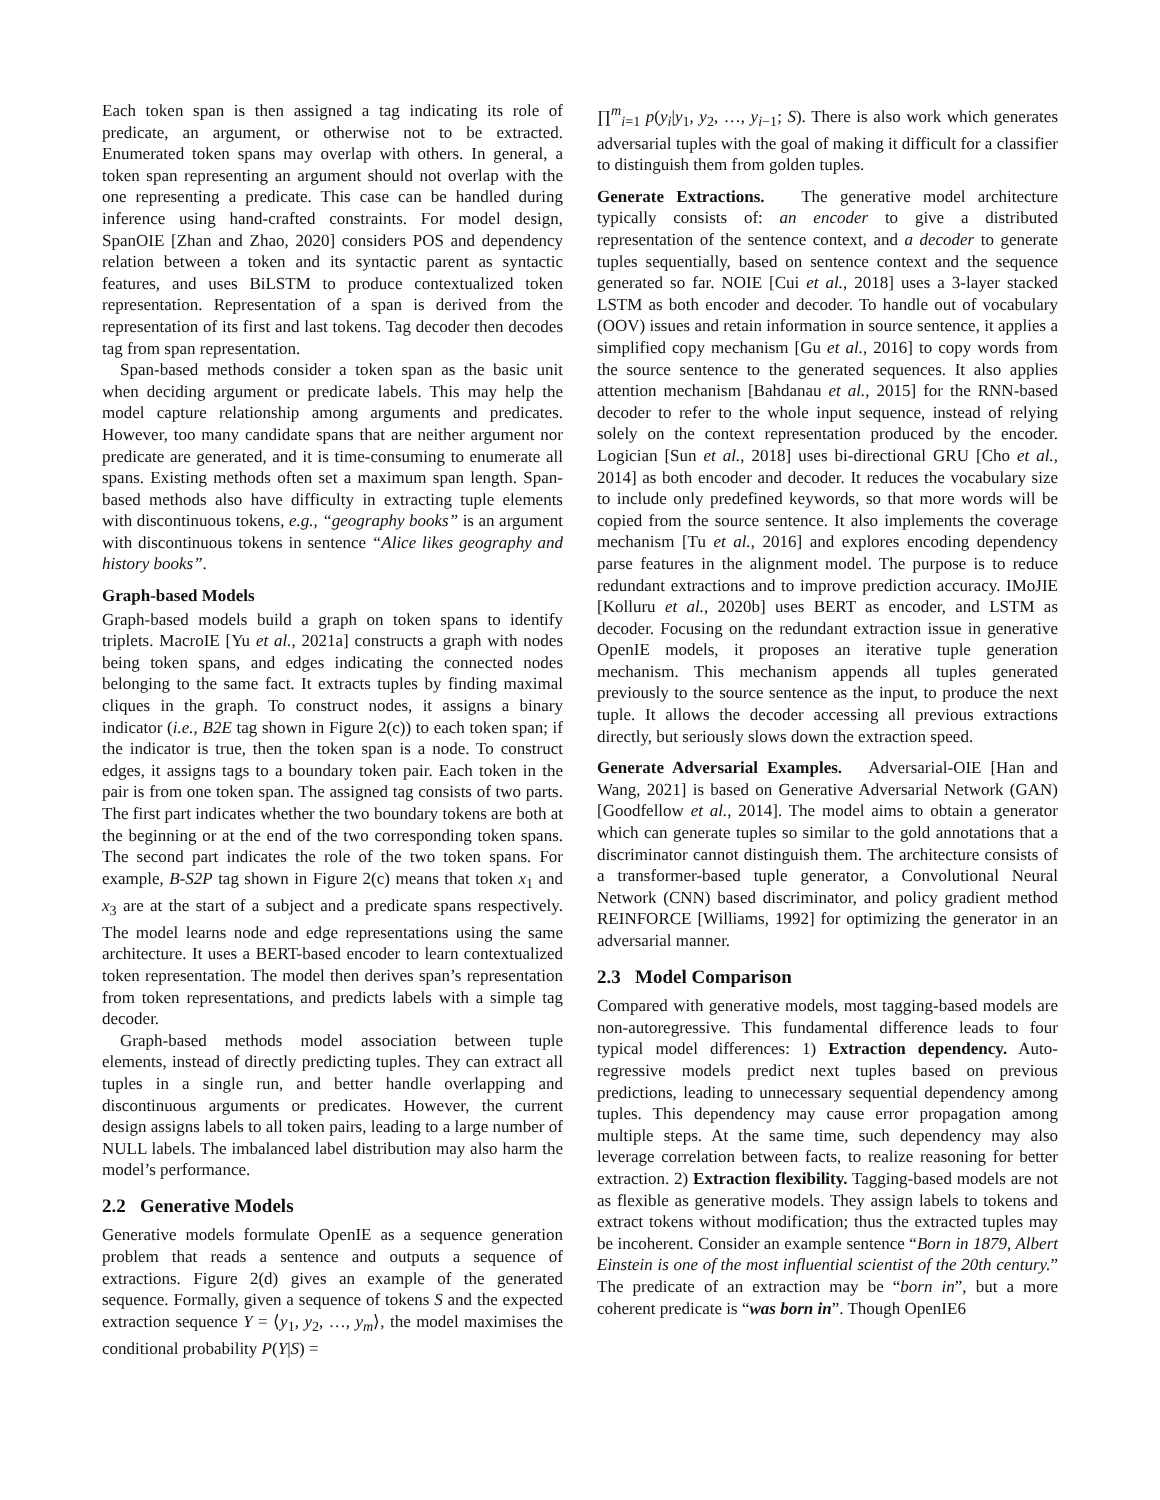Each token span is then assigned a tag indicating its role of predicate, an argument, or otherwise not to be extracted. Enumerated token spans may overlap with others. In general, a token span representing an argument should not overlap with the one representing a predicate. This case can be handled during inference using hand-crafted constraints. For model design, SpanOIE [Zhan and Zhao, 2020] considers POS and dependency relation between a token and its syntactic parent as syntactic features, and uses BiLSTM to produce contextualized token representation. Representation of a span is derived from the representation of its first and last tokens. Tag decoder then decodes tag from span representation.
Span-based methods consider a token span as the basic unit when deciding argument or predicate labels. This may help the model capture relationship among arguments and predicates. However, too many candidate spans that are neither argument nor predicate are generated, and it is time-consuming to enumerate all spans. Existing methods often set a maximum span length. Span-based methods also have difficulty in extracting tuple elements with discontinuous tokens, e.g., “geography books” is an argument with discontinuous tokens in sentence “Alice likes geography and history books”.
Graph-based Models
Graph-based models build a graph on token spans to identify triplets. MacroIE [Yu et al., 2021a] constructs a graph with nodes being token spans, and edges indicating the connected nodes belonging to the same fact. It extracts tuples by finding maximal cliques in the graph. To construct nodes, it assigns a binary indicator (i.e., B2E tag shown in Figure 2(c)) to each token span; if the indicator is true, then the token span is a node. To construct edges, it assigns tags to a boundary token pair. Each token in the pair is from one token span. The assigned tag consists of two parts. The first part indicates whether the two boundary tokens are both at the beginning or at the end of the two corresponding token spans. The second part indicates the role of the two token spans. For example, B-S2P tag shown in Figure 2(c) means that token x<sub>1</sub> and x<sub>3</sub> are at the start of a subject and a predicate spans respectively. The model learns node and edge representations using the same architecture. It uses a BERT-based encoder to learn contextualized token representation. The model then derives span’s representation from token representations, and predicts labels with a simple tag decoder.
Graph-based methods model association between tuple elements, instead of directly predicting tuples. They can extract all tuples in a single run, and better handle overlapping and discontinuous arguments or predicates. However, the current design assigns labels to all token pairs, leading to a large number of NULL labels. The imbalanced label distribution may also harm the model’s performance.
2.2 Generative Models
Generative models formulate OpenIE as a sequence generation problem that reads a sentence and outputs a sequence of extractions. Figure 2(d) gives an example of the generated sequence. Formally, given a sequence of tokens S and the expected extraction sequence Y = ⟨y<sub>1</sub>, y<sub>2</sub>, …, y<sub>m</sub>⟩, the model maximises the conditional probability P(Y|S) =
∏<sup>m</sup><sub>i=1</sub> p(y<sub>i</sub>|y<sub>1</sub>, y<sub>2</sub>, …, y<sub>i−1</sub>; S). There is also work which generates adversarial tuples with the goal of making it difficult for a classifier to distinguish them from golden tuples.
Generate Extractions. The generative model architecture typically consists of: an encoder to give a distributed representation of the sentence context, and a decoder to generate tuples sequentially, based on sentence context and the sequence generated so far. NOIE [Cui et al., 2018] uses a 3-layer stacked LSTM as both encoder and decoder. To handle out of vocabulary (OOV) issues and retain information in source sentence, it applies a simplified copy mechanism [Gu et al., 2016] to copy words from the source sentence to the generated sequences. It also applies attention mechanism [Bahdanau et al., 2015] for the RNN-based decoder to refer to the whole input sequence, instead of relying solely on the context representation produced by the encoder. Logician [Sun et al., 2018] uses bi-directional GRU [Cho et al., 2014] as both encoder and decoder. It reduces the vocabulary size to include only predefined keywords, so that more words will be copied from the source sentence. It also implements the coverage mechanism [Tu et al., 2016] and explores encoding dependency parse features in the alignment model. The purpose is to reduce redundant extractions and to improve prediction accuracy. IMoJIE [Kolluru et al., 2020b] uses BERT as encoder, and LSTM as decoder. Focusing on the redundant extraction issue in generative OpenIE models, it proposes an iterative tuple generation mechanism. This mechanism appends all tuples generated previously to the source sentence as the input, to produce the next tuple. It allows the decoder accessing all previous extractions directly, but seriously slows down the extraction speed.
Generate Adversarial Examples. Adversarial-OIE [Han and Wang, 2021] is based on Generative Adversarial Network (GAN) [Goodfellow et al., 2014]. The model aims to obtain a generator which can generate tuples so similar to the gold annotations that a discriminator cannot distinguish them. The architecture consists of a transformer-based tuple generator, a Convolutional Neural Network (CNN) based discriminator, and policy gradient method REINFORCE [Williams, 1992] for optimizing the generator in an adversarial manner.
2.3 Model Comparison
Compared with generative models, most tagging-based models are non-autoregressive. This fundamental difference leads to four typical model differences: 1) Extraction dependency. Auto-regressive models predict next tuples based on previous predictions, leading to unnecessary sequential dependency among tuples. This dependency may cause error propagation among multiple steps. At the same time, such dependency may also leverage correlation between facts, to realize reasoning for better extraction. 2) Extraction flexibility. Tagging-based models are not as flexible as generative models. They assign labels to tokens and extract tokens without modification; thus the extracted tuples may be incoherent. Consider an example sentence “Born in 1879, Albert Einstein is one of the most influential scientist of the 20th century.” The predicate of an extraction may be “born in”, but a more coherent predicate is “was born in”. Though OpenIE6